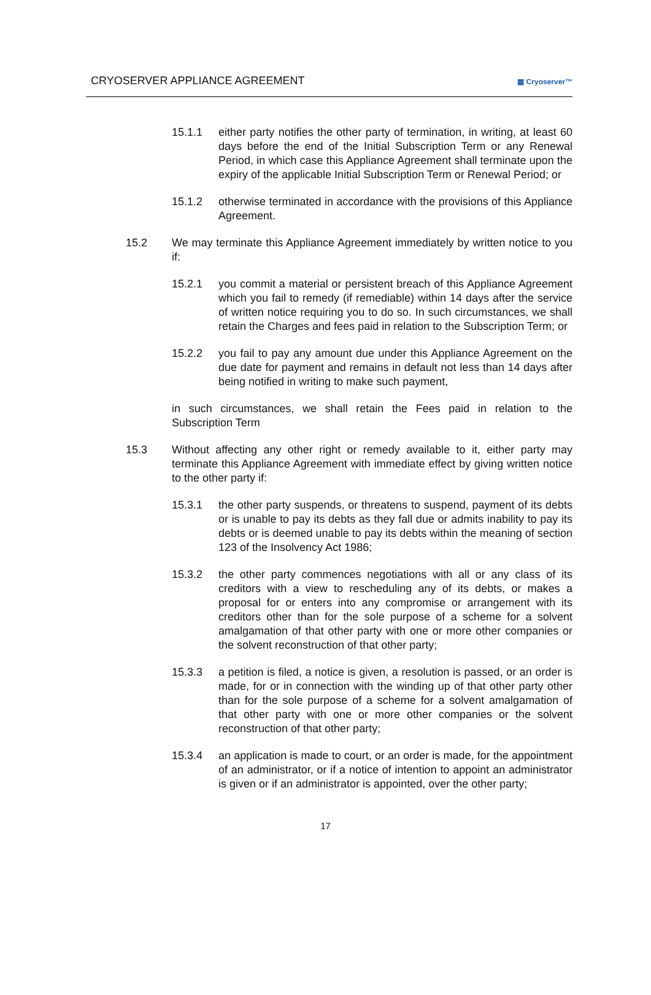CRYOSERVER APPLIANCE AGREEMENT ▦ Cryoserver™
15.1.1 either party notifies the other party of termination, in writing, at least 60 days before the end of the Initial Subscription Term or any Renewal Period, in which case this Appliance Agreement shall terminate upon the expiry of the applicable Initial Subscription Term or Renewal Period; or
15.1.2 otherwise terminated in accordance with the provisions of this Appliance Agreement.
15.2 We may terminate this Appliance Agreement immediately by written notice to you if:
15.2.1 you commit a material or persistent breach of this Appliance Agreement which you fail to remedy (if remediable) within 14 days after the service of written notice requiring you to do so. In such circumstances, we shall retain the Charges and fees paid in relation to the Subscription Term; or
15.2.2 you fail to pay any amount due under this Appliance Agreement on the due date for payment and remains in default not less than 14 days after being notified in writing to make such payment,
in such circumstances, we shall retain the Fees paid in relation to the Subscription Term
15.3 Without affecting any other right or remedy available to it, either party may terminate this Appliance Agreement with immediate effect by giving written notice to the other party if:
15.3.1 the other party suspends, or threatens to suspend, payment of its debts or is unable to pay its debts as they fall due or admits inability to pay its debts or is deemed unable to pay its debts within the meaning of section 123 of the Insolvency Act 1986;
15.3.2 the other party commences negotiations with all or any class of its creditors with a view to rescheduling any of its debts, or makes a proposal for or enters into any compromise or arrangement with its creditors other than for the sole purpose of a scheme for a solvent amalgamation of that other party with one or more other companies or the solvent reconstruction of that other party;
15.3.3 a petition is filed, a notice is given, a resolution is passed, or an order is made, for or in connection with the winding up of that other party other than for the sole purpose of a scheme for a solvent amalgamation of that other party with one or more other companies or the solvent reconstruction of that other party;
15.3.4 an application is made to court, or an order is made, for the appointment of an administrator, or if a notice of intention to appoint an administrator is given or if an administrator is appointed, over the other party;
17